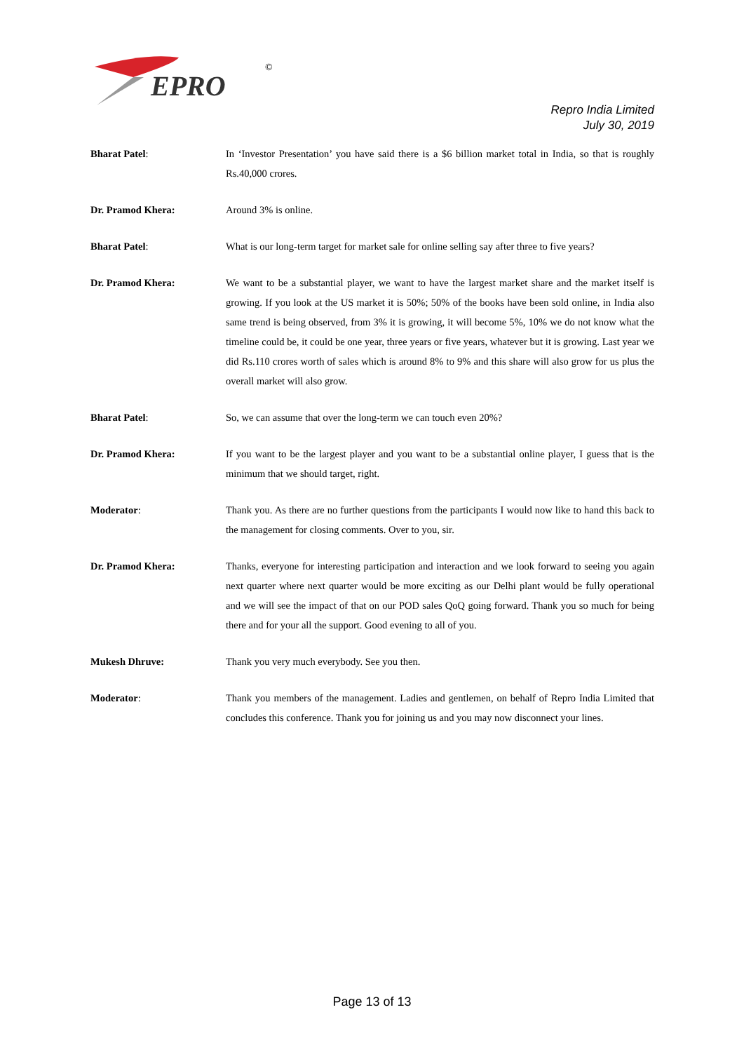EPRO
©
Repro India Limited
July 30, 2019
Bharat Patel: In ‘Investor Presentation’ you have said there is a $6 billion market total in India, so that is roughly Rs.40,000 crores.
Dr. Pramod Khera: Around 3% is online.
Bharat Patel: What is our long-term target for market sale for online selling say after three to five years?
Dr. Pramod Khera: We want to be a substantial player, we want to have the largest market share and the market itself is growing. If you look at the US market it is 50%; 50% of the books have been sold online, in India also same trend is being observed, from 3% it is growing, it will become 5%, 10% we do not know what the timeline could be, it could be one year, three years or five years, whatever but it is growing. Last year we did Rs.110 crores worth of sales which is around 8% to 9% and this share will also grow for us plus the overall market will also grow.
Bharat Patel: So, we can assume that over the long-term we can touch even 20%?
Dr. Pramod Khera: If you want to be the largest player and you want to be a substantial online player, I guess that is the minimum that we should target, right.
Moderator: Thank you. As there are no further questions from the participants I would now like to hand this back to the management for closing comments. Over to you, sir.
Dr. Pramod Khera: Thanks, everyone for interesting participation and interaction and we look forward to seeing you again next quarter where next quarter would be more exciting as our Delhi plant would be fully operational and we will see the impact of that on our POD sales QoQ going forward. Thank you so much for being there and for your all the support. Good evening to all of you.
Mukesh Dhruve: Thank you very much everybody. See you then.
Moderator: Thank you members of the management. Ladies and gentlemen, on behalf of Repro India Limited that concludes this conference. Thank you for joining us and you may now disconnect your lines.
Page 13 of 13